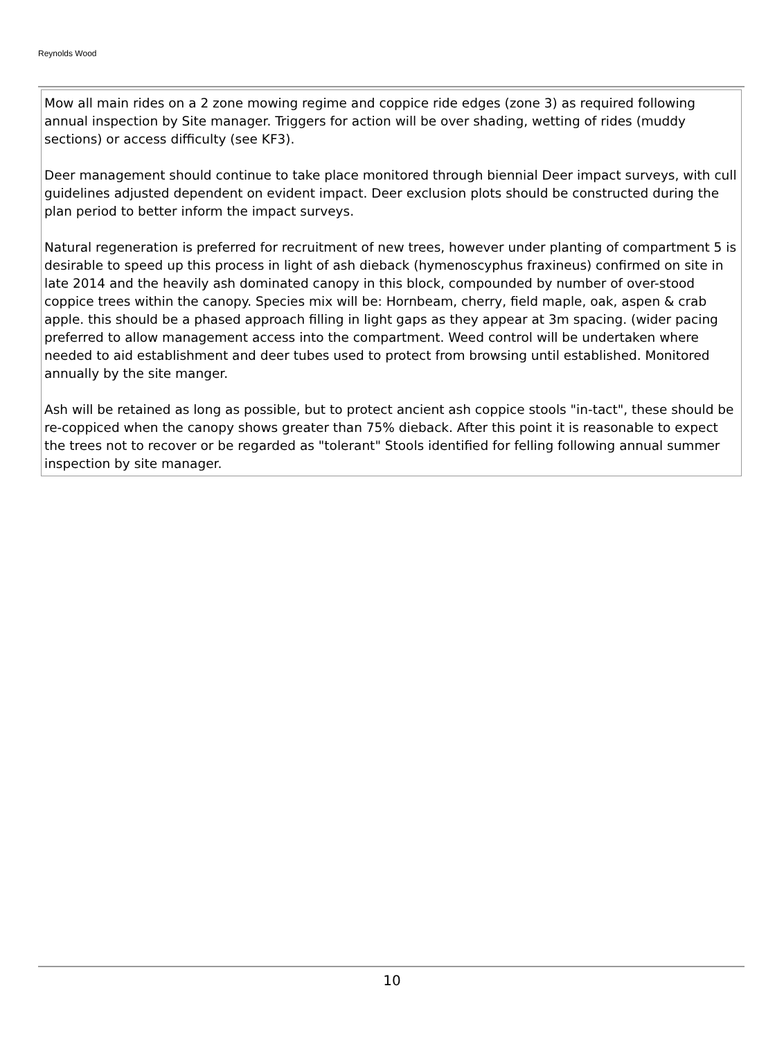Reynolds Wood
Mow all main rides on a 2 zone mowing regime and coppice ride edges (zone 3) as required following annual inspection by Site manager. Triggers for action will be over shading, wetting of rides (muddy sections) or access difficulty (see KF3).
Deer management should continue to take place monitored through biennial Deer impact surveys, with cull guidelines adjusted dependent on evident impact. Deer exclusion plots should be constructed during the plan period to better inform the impact surveys.
Natural regeneration is preferred for recruitment of new trees, however under planting of compartment 5 is desirable to speed up this process in light of ash dieback (hymenoscyphus fraxineus) confirmed on site in late 2014 and the heavily ash dominated canopy in this block, compounded by number of over-stood coppice trees within the canopy. Species mix will be: Hornbeam, cherry, field maple, oak, aspen & crab apple. this should be a phased approach filling in light gaps as they appear at 3m spacing. (wider pacing preferred to allow management access into the compartment. Weed control will be undertaken where needed to aid establishment and deer tubes used to protect from browsing until established. Monitored annually by the site manger.
Ash will be retained as long as possible, but to protect ancient ash coppice stools "in-tact", these should be re-coppiced when the canopy shows greater than 75% dieback. After this point it is reasonable to expect the trees not to recover or be regarded as "tolerant" Stools identified for felling following annual summer inspection by site manager.
10